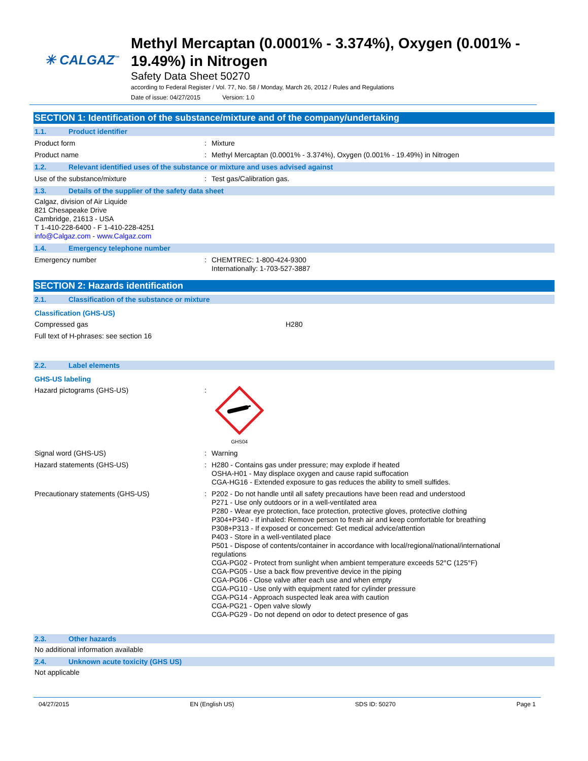✳ CALGAZ<sup>™</sup>
Methyl Mercaptan (0.0001% - 3.374%), Oxygen (0.001% - 19.49%) in Nitrogen
Safety Data Sheet 50270
according to Federal Register / Vol. 77, No. 58 / Monday, March 26, 2012 / Rules and Regulations
Date of issue: 04/27/2015 Version: 1.0
SECTION 1: Identification of the substance/mixture and of the company/undertaking
1.1. Product identifier
Product form : Mixture
Product name : Methyl Mercaptan (0.0001% - 3.374%), Oxygen (0.001% - 19.49%) in Nitrogen
1.2. Relevant identified uses of the substance or mixture and uses advised against
Use of the substance/mixture : Test gas/Calibration gas.
1.3. Details of the supplier of the safety data sheet
Calgaz, division of Air Liquide
821 Chesapeake Drive
Cambridge, 21613 - USA
T 1-410-228-6400 - F 1-410-228-4251
info@Calgaz.com - www.Calgaz.com
1.4. Emergency telephone number
Emergency number : CHEMTREC: 1-800-424-9300
Internationally: 1-703-527-3887
SECTION 2: Hazards identification
2.1. Classification of the substance or mixture
Classification (GHS-US)
Compressed gas H280
Full text of H-phrases: see section 16
2.2. Label elements
GHS-US labeling
Hazard pictograms (GHS-US) :
GHS04
Signal word (GHS-US) : Warning
Hazard statements (GHS-US) : H280 - Contains gas under pressure; may explode if heated
OSHA-H01 - May displace oxygen and cause rapid suffocation
CGA-HG16 - Extended exposure to gas reduces the ability to smell sulfides.
Precautionary statements (GHS-US) : P202 - Do not handle until all safety precautions have been read and understood
P271 - Use only outdoors or in a well-ventilated area
P280 - Wear eye protection, face protection, protective gloves, protective clothing
P304+P340 - If inhaled: Remove person to fresh air and keep comfortable for breathing
P308+P313 - If exposed or concerned: Get medical advice/attention
P403 - Store in a well-ventilated place
P501 - Dispose of contents/container in accordance with local/regional/national/international regulations
CGA-PG02 - Protect from sunlight when ambient temperature exceeds 52°C (125°F)
CGA-PG05 - Use a back flow preventive device in the piping
CGA-PG06 - Close valve after each use and when empty
CGA-PG10 - Use only with equipment rated for cylinder pressure
CGA-PG14 - Approach suspected leak area with caution
CGA-PG21 - Open valve slowly
CGA-PG29 - Do not depend on odor to detect presence of gas
2.3. Other hazards
No additional information available
2.4. Unknown acute toxicity (GHS US)
Not applicable
04/27/2015 EN (English US) SDS ID: 50270 Page 1